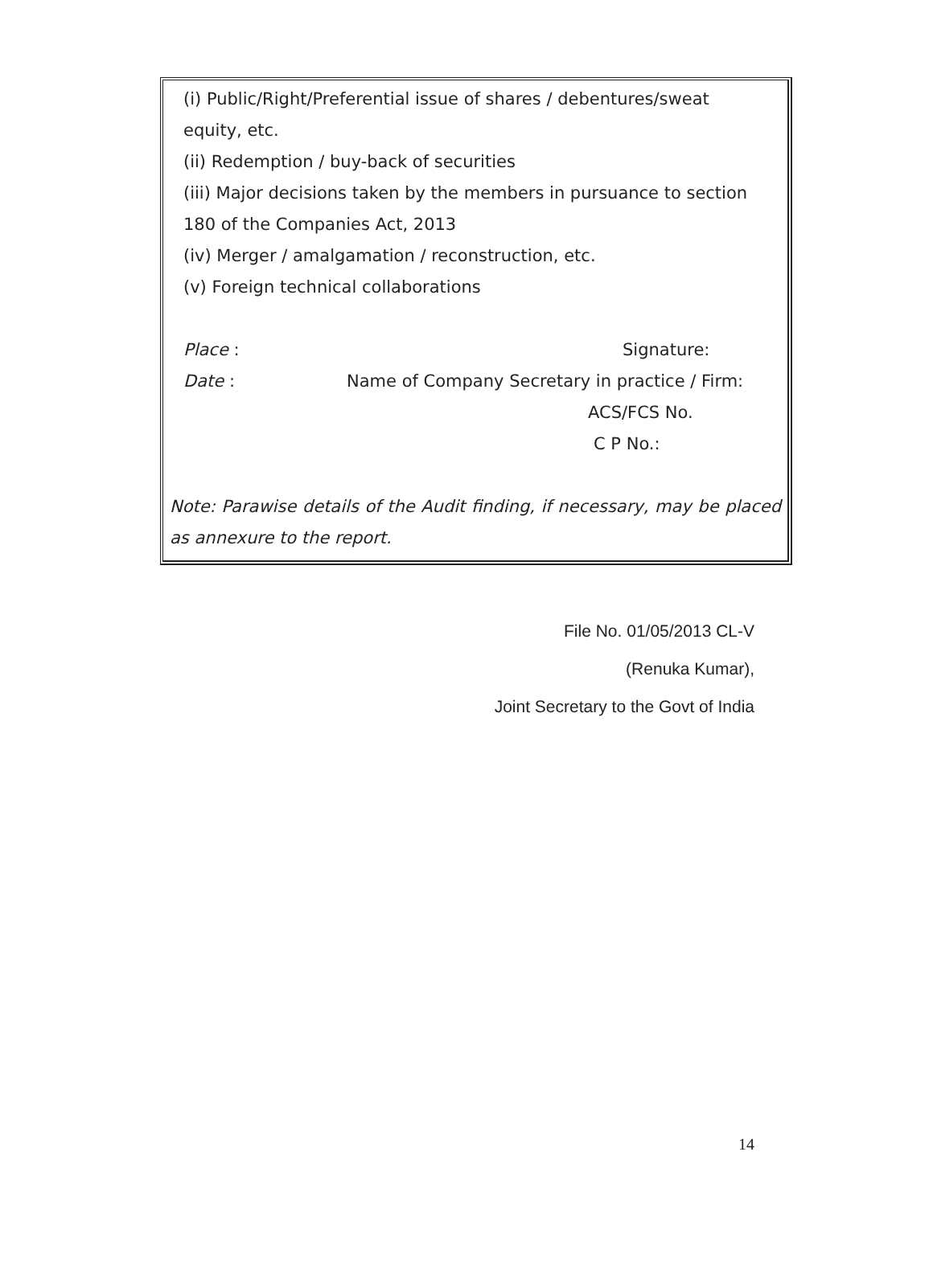(i) Public/Right/Preferential issue of shares / debentures/sweat
equity, etc.
(ii) Redemption / buy-back of securities
(iii) Major decisions taken by the members in pursuance to section
180 of the Companies Act, 2013
(iv) Merger / amalgamation / reconstruction, etc.
(v) Foreign technical collaborations
Place : Signature:
Date : Name of Company Secretary in practice / Firm:
ACS/FCS No.
C P No.:
Note: Parawise details of the Audit finding, if necessary, may be placed as annexure to the report.
File No. 01/05/2013 CL-V
(Renuka Kumar),
Joint Secretary to the Govt of India
14